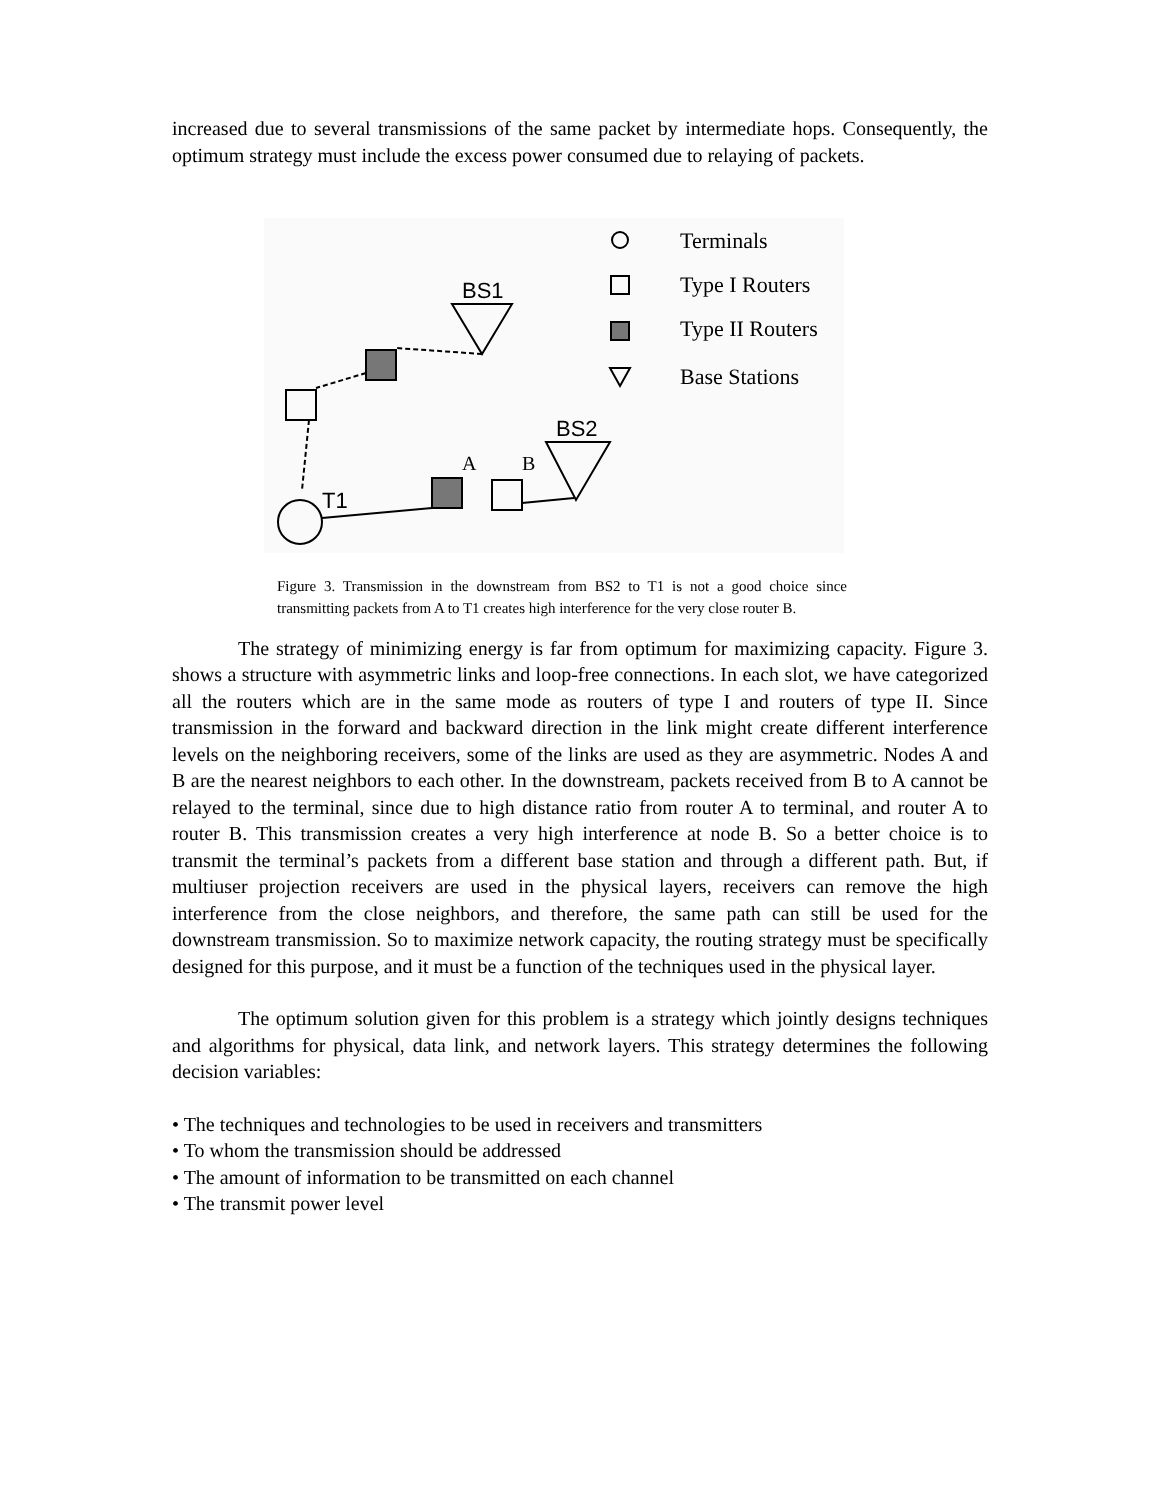increased due to several transmissions of the same packet by intermediate hops. Consequently, the optimum strategy must include the excess power consumed due to relaying of packets.
Terminals
Type I Routers
Type II Routers
Base Stations
BS1
T1
A
B
BS2
Figure 3. Transmission in the downstream from BS2 to T1 is not a good choice since transmitting packets from A to T1 creates high interference for the very close router B.
The strategy of minimizing energy is far from optimum for maximizing capacity. Figure 3. shows a structure with asymmetric links and loop-free connections. In each slot, we have categorized all the routers which are in the same mode as routers of type I and routers of type II. Since transmission in the forward and backward direction in the link might create different interference levels on the neighboring receivers, some of the links are used as they are asymmetric. Nodes A and B are the nearest neighbors to each other. In the downstream, packets received from B to A cannot be relayed to the terminal, since due to high distance ratio from router A to terminal, and router A to router B. This transmission creates a very high interference at node B. So a better choice is to transmit the terminal’s packets from a different base station and through a different path. But, if multiuser projection receivers are used in the physical layers, receivers can remove the high interference from the close neighbors, and therefore, the same path can still be used for the downstream transmission. So to maximize network capacity, the routing strategy must be specifically designed for this purpose, and it must be a function of the techniques used in the physical layer.
The optimum solution given for this problem is a strategy which jointly designs techniques and algorithms for physical, data link, and network layers. This strategy determines the following decision variables:
• The techniques and technologies to be used in receivers and transmitters
• To whom the transmission should be addressed
• The amount of information to be transmitted on each channel
• The transmit power level